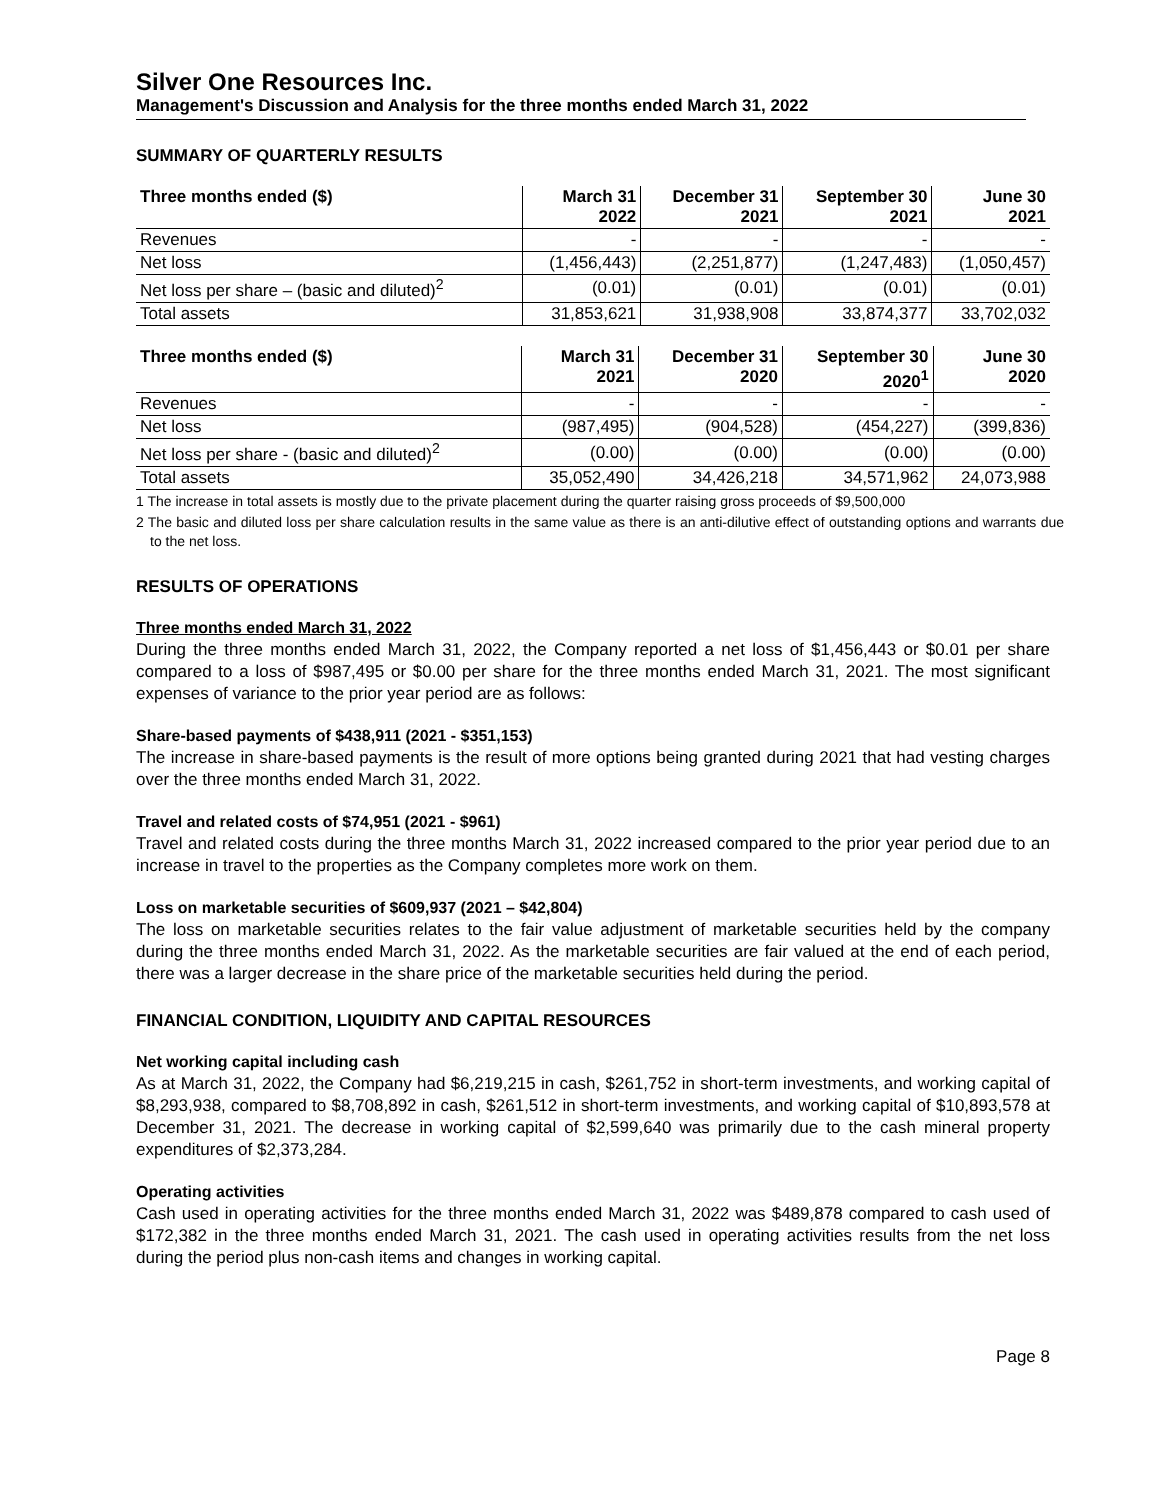Silver One Resources Inc.
Management's Discussion and Analysis for the three months ended March 31, 2022
SUMMARY OF QUARTERLY RESULTS
| Three months ended ($) | March 31 2022 | December 31 2021 | September 30 2021 | June 30 2021 |
| --- | --- | --- | --- | --- |
| Revenues | - | - | - | - |
| Net loss | (1,456,443) | (2,251,877) | (1,247,483) | (1,050,457) |
| Net loss per share – (basic and diluted)<sup>2</sup> | (0.01) | (0.01) | (0.01) | (0.01) |
| Total assets | 31,853,621 | 31,938,908 | 33,874,377 | 33,702,032 |
| Three months ended ($) | March 31 2021 | December 31 2020 | September 30 2020<sup>1</sup> | June 30 2020 |
| --- | --- | --- | --- | --- |
| Revenues | - | - | - | - |
| Net loss | (987,495) | (904,528) | (454,227) | (399,836) |
| Net loss per share - (basic and diluted)<sup>2</sup> | (0.00) | (0.00) | (0.00) | (0.00) |
| Total assets | 35,052,490 | 34,426,218 | 34,571,962 | 24,073,988 |
1 The increase in total assets is mostly due to the private placement during the quarter raising gross proceeds of $9,500,000
2 The basic and diluted loss per share calculation results in the same value as there is an anti-dilutive effect of outstanding options and warrants due to the net loss.
RESULTS OF OPERATIONS
Three months ended March 31, 2022
During the three months ended March 31, 2022, the Company reported a net loss of $1,456,443 or $0.01 per share compared to a loss of $987,495 or $0.00 per share for the three months ended March 31, 2021. The most significant expenses of variance to the prior year period are as follows:
Share-based payments of $438,911 (2021 - $351,153)
The increase in share-based payments is the result of more options being granted during 2021 that had vesting charges over the three months ended March 31, 2022.
Travel and related costs of $74,951 (2021 - $961)
Travel and related costs during the three months March 31, 2022 increased compared to the prior year period due to an increase in travel to the properties as the Company completes more work on them.
Loss on marketable securities of $609,937 (2021 – $42,804)
The loss on marketable securities relates to the fair value adjustment of marketable securities held by the company during the three months ended March 31, 2022. As the marketable securities are fair valued at the end of each period, there was a larger decrease in the share price of the marketable securities held during the period.
FINANCIAL CONDITION, LIQUIDITY AND CAPITAL RESOURCES
Net working capital including cash
As at March 31, 2022, the Company had $6,219,215 in cash, $261,752 in short-term investments, and working capital of $8,293,938, compared to $8,708,892 in cash, $261,512 in short-term investments, and working capital of $10,893,578 at December 31, 2021. The decrease in working capital of $2,599,640 was primarily due to the cash mineral property expenditures of $2,373,284.
Operating activities
Cash used in operating activities for the three months ended March 31, 2022 was $489,878 compared to cash used of $172,382 in the three months ended March 31, 2021. The cash used in operating activities results from the net loss during the period plus non-cash items and changes in working capital.
Page 8